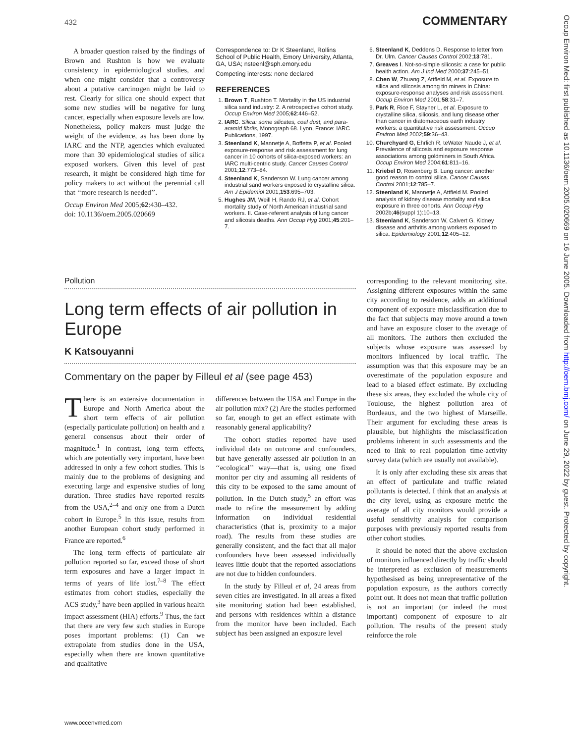432 COMMENTARY
Occup Environ Med: first published as 10.1136/oem.2005.020669 on 16 June 2005. Downloaded from http://oem.bmj.com/ on June 29, 2022 by guest. Protected by copyright.
A broader question raised by the findings of Brown and Rushton is how we evaluate consistency in epidemiological studies, and when one might consider that a controversy about a putative carcinogen might be laid to rest. Clearly for silica one should expect that some new studies will be negative for lung cancer, especially when exposure levels are low. Nonetheless, policy makers must judge the weight of the evidence, as has been done by IARC and the NTP, agencies which evaluated more than 30 epidemiological studies of silica exposed workers. Given this level of past research, it might be considered high time for policy makers to act without the perennial call that ‘‘more research is needed’’.
Occup Environ Med 2005;62:430–432.
doi: 10.1136/oem.2005.020669
Correspondence to: Dr K Steenland, Rollins School of Public Health, Emory University, Atlanta, GA, USA; nsteenl@sph.emory.edu
Competing interests: none declared
REFERENCES
1. Brown T, Rushton T. Mortality in the US industrial silica sand industry: 2. A retrospective cohort study. Occup Environ Med 2005;62:446–52.
2. IARC. Silica: some silicates, coal dust, and para-aramid fibrils, Monograph 68. Lyon, France: IARC Publications, 1997.
3. Steenland K, Mannetje A, Boffetta P, et al. Pooled exposure-response and risk assessment for lung cancer in 10 cohorts of silica-exposed workers: an IARC multi-centric study. Cancer Causes Control 2001;12:773–84.
4. Steenland K, Sanderson W. Lung cancer among industrial sand workers exposed to crystalline silica. Am J Epidemiol 2001;153:695–703.
5. Hughes JM, Weill H, Rando RJ, et al. Cohort mortality study of North American industrial sand workers. II. Case-referent analysis of lung cancer and silicosis deaths. Ann Occup Hyg 2001;45:201–7.
6. Steenland K, Deddens D. Response to letter from Dr. Ulm. Cancer Causes Control 2002;13:781.
7. Greaves I. Not-so-simple silicosis: a case for public health action. Am J Ind Med 2000;37:245–51.
8. Chen W, Zhuang Z, Attfield M, et al. Exposure to silica and silicosis among tin miners in China: exposure-response analyses and risk assessment. Occup Environ Med 2001;58:31–7.
9. Park R, Rice F, Stayner L, et al. Exposure to crystalline silica, silicosis, and lung disease other than cancer in diatomaceous earth industry workers: a quantitative risk assessment. Occup Environ Med 2002;59:36–43.
10. Churchyard G, Ehrlich R, teWater Naude J, et al. Prevalence of silicosis and exposure response associations among goldminers in South Africa. Occup Environ Med 2004;61:811–16.
11. Kriebel D, Rosenberg B. Lung cancer: another good reason to control silica. Cancer Causes Control 2001;12:785–7.
12. Steenland K, Mannetje A, Attfield M. Pooled analysis of kidney disease mortality and silica exposure in three cohorts. Ann Occup Hyg 2002b;46(suppl 1):10–13.
13. Steenland K, Sanderson W, Calvert G. Kidney disease and arthritis among workers exposed to silica. Epidemiology 2001;12:405–12.
Pollution
Long term effects of air pollution in Europe
K Katsouyanni
Commentary on the paper by Filleul et al (see page 453)
There is an extensive documentation in Europe and North America about the short term effects of air pollution (especially particulate pollution) on health and a general consensus about their order of magnitude.<sup>1</sup> In contrast, long term effects, which are potentially very important, have been addressed in only a few cohort studies. This is mainly due to the problems of designing and executing large and expensive studies of long duration. Three studies have reported results from the USA,<sup>2–4</sup> and only one from a Dutch cohort in Europe.<sup>5</sup> In this issue, results from another European cohort study performed in France are reported.<sup>6</sup>
The long term effects of particulate air pollution reported so far, exceed those of short term exposures and have a larger impact in terms of years of life lost.<sup>7–8</sup> The effect estimates from cohort studies, especially the ACS study,<sup>3</sup> have been applied in various health impact assessment (HIA) efforts.<sup>9</sup> Thus, the fact that there are very few such studies in Europe poses important problems: (1) Can we extrapolate from studies done in the USA, especially when there are known quantitative and qualitative
differences between the USA and Europe in the air pollution mix? (2) Are the studies performed so far, enough to get an effect estimate with reasonably general applicability?
The cohort studies reported have used individual data on outcome and confounders, but have generally assessed air pollution in an ‘‘ecological’’ way—that is, using one fixed monitor per city and assuming all residents of this city to be exposed to the same amount of pollution. In the Dutch study,<sup>5</sup> an effort was made to refine the measurement by adding information on individual residential characteristics (that is, proximity to a major road). The results from these studies are generally consistent, and the fact that all major confounders have been assessed individually leaves little doubt that the reported associations are not due to hidden confounders.
In the study by Filleul et al, 24 areas from seven cities are investigated. In all areas a fixed site monitoring station had been established, and persons with residences within a distance from the monitor have been included. Each subject has been assigned an exposure level
corresponding to the relevant monitoring site. Assigning different exposures within the same city according to residence, adds an additional component of exposure misclassification due to the fact that subjects may move around a town and have an exposure closer to the average of all monitors. The authors then excluded the subjects whose exposure was assessed by monitors influenced by local traffic. The assumption was that this exposure may be an overestimate of the population exposure and lead to a biased effect estimate. By excluding these six areas, they excluded the whole city of Toulouse, the highest pollution area of Bordeaux, and the two highest of Marseille. Their argument for excluding these areas is plausible, but highlights the misclassification problems inherent in such assessments and the need to link to real population time-activity survey data (which are usually not available).
It is only after excluding these six areas that an effect of particulate and traffic related pollutants is detected. I think that an analysis at the city level, using as exposure metric the average of all city monitors would provide a useful sensitivity analysis for comparison purposes with previously reported results from other cohort studies.
It should be noted that the above exclusion of monitors influenced directly by traffic should be interpreted as exclusion of measurements hypothesised as being unrepresentative of the population exposure, as the authors correctly point out. It does not mean that traffic pollution is not an important (or indeed the most important) component of exposure to air pollution. The results of the present study reinforce the role
www.occenvmed.com